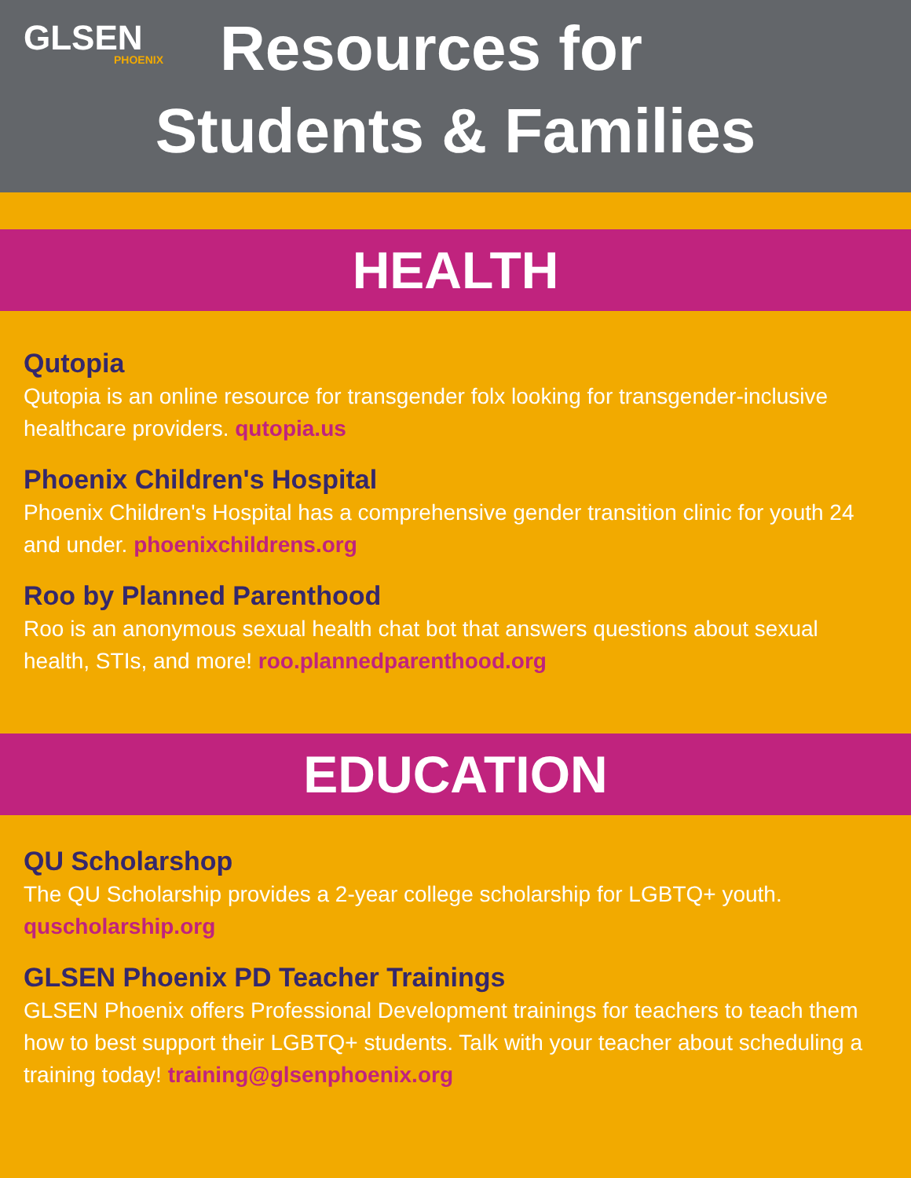GLSEN
PHOENIX
Resources for
Students & Families
HEALTH
Qutopia
Qutopia is an online resource for transgender folx looking for transgender-inclusive healthcare providers. qutopia.us
Phoenix Children's Hospital
Phoenix Children's Hospital has a comprehensive gender transition clinic for youth 24 and under. phoenixchildrens.org
Roo by Planned Parenthood
Roo is an anonymous sexual health chat bot that answers questions about sexual health, STIs, and more! roo.plannedparenthood.org
EDUCATION
QU Scholarshop
The QU Scholarship provides a 2-year college scholarship for LGBTQ+ youth. quscholarship.org
GLSEN Phoenix PD Teacher Trainings
GLSEN Phoenix offers Professional Development trainings for teachers to teach them how to best support their LGBTQ+ students. Talk with your teacher about scheduling a training today! training@glsenphoenix.org